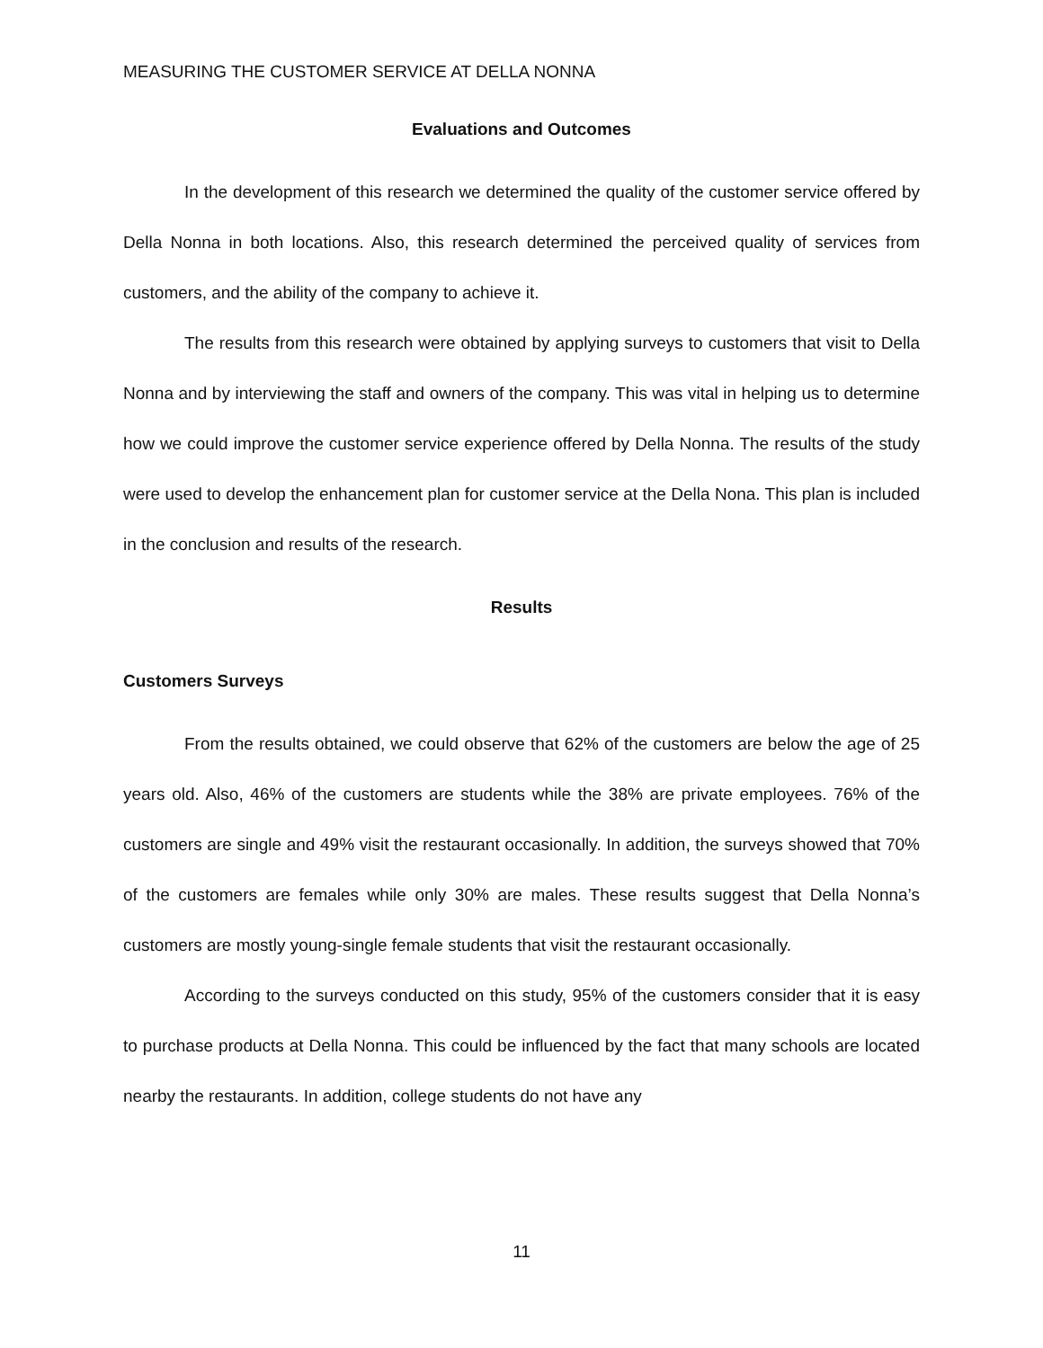MEASURING THE CUSTOMER SERVICE AT DELLA NONNA
Evaluations and Outcomes
In the development of this research we determined the quality of the customer service offered by Della Nonna in both locations. Also, this research determined the perceived quality of services from customers, and the ability of the company to achieve it.
The results from this research were obtained by applying surveys to customers that visit to Della Nonna and by interviewing the staff and owners of the company. This was vital in helping us to determine how we could improve the customer service experience offered by Della Nonna. The results of the study were used to develop the enhancement plan for customer service at the Della Nona. This plan is included in the conclusion and results of the research.
Results
Customers Surveys
From the results obtained, we could observe that 62% of the customers are below the age of 25 years old. Also, 46% of the customers are students while the 38% are private employees. 76% of the customers are single and 49% visit the restaurant occasionally. In addition, the surveys showed that 70% of the customers are females while only 30% are males. These results suggest that Della Nonna’s customers are mostly young-single female students that visit the restaurant occasionally.
According to the surveys conducted on this study, 95% of the customers consider that it is easy to purchase products at Della Nonna. This could be influenced by the fact that many schools are located nearby the restaurants. In addition, college students do not have any
11